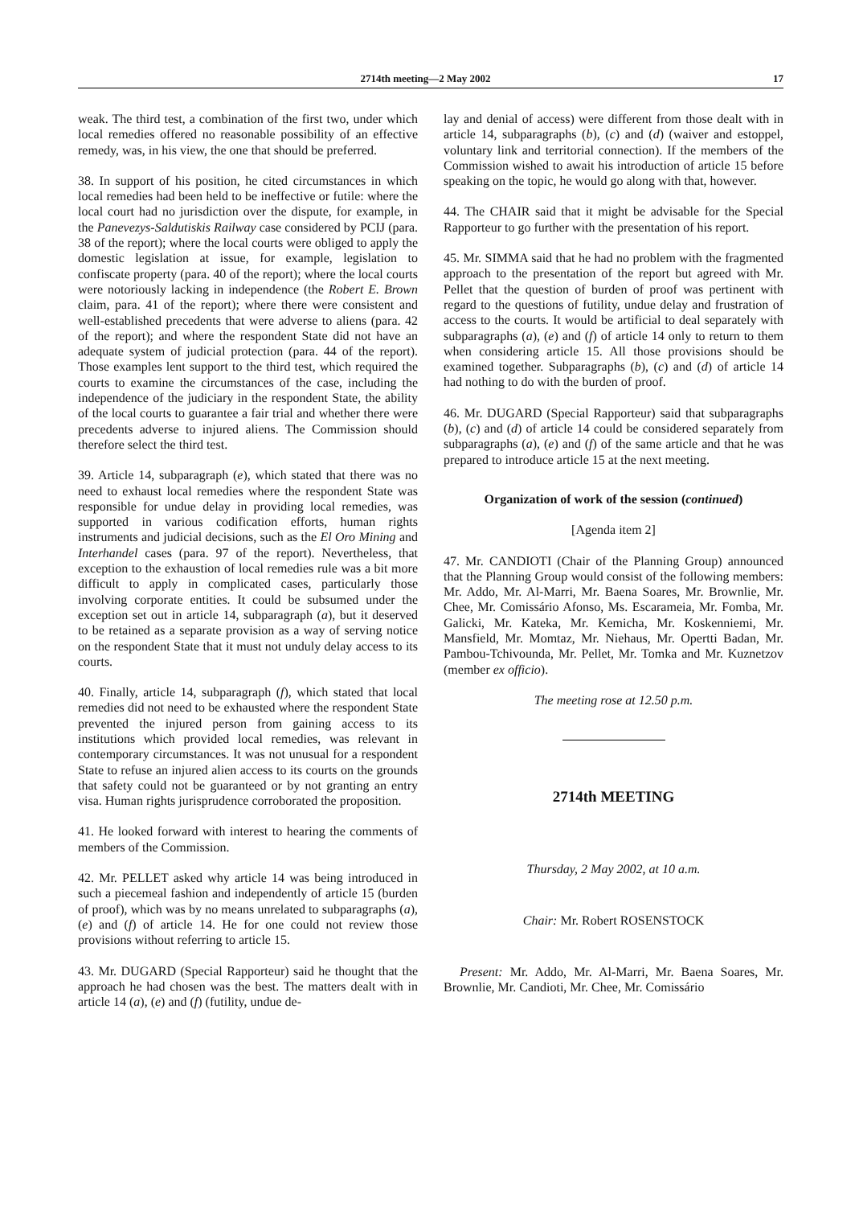2714th meeting—2 May 2002 17
weak. The third test, a combination of the first two, under which local remedies offered no reasonable possibility of an effective remedy, was, in his view, the one that should be preferred.
38. In support of his position, he cited circumstances in which local remedies had been held to be ineffective or futile: where the local court had no jurisdiction over the dispute, for example, in the Panevezys-Saldutiskis Railway case considered by PCIJ (para. 38 of the report); where the local courts were obliged to apply the domestic legislation at issue, for example, legislation to confiscate property (para. 40 of the report); where the local courts were notoriously lacking in independence (the Robert E. Brown claim, para. 41 of the report); where there were consistent and well-established precedents that were adverse to aliens (para. 42 of the report); and where the respondent State did not have an adequate system of judicial protection (para. 44 of the report). Those examples lent support to the third test, which required the courts to examine the circumstances of the case, including the independence of the judiciary in the respondent State, the ability of the local courts to guarantee a fair trial and whether there were precedents adverse to injured aliens. The Commission should therefore select the third test.
39. Article 14, subparagraph (e), which stated that there was no need to exhaust local remedies where the respondent State was responsible for undue delay in providing local remedies, was supported in various codification efforts, human rights instruments and judicial decisions, such as the El Oro Mining and Interhandel cases (para. 97 of the report). Nevertheless, that exception to the exhaustion of local remedies rule was a bit more difficult to apply in complicated cases, particularly those involving corporate entities. It could be subsumed under the exception set out in article 14, subparagraph (a), but it deserved to be retained as a separate provision as a way of serving notice on the respondent State that it must not unduly delay access to its courts.
40. Finally, article 14, subparagraph (f), which stated that local remedies did not need to be exhausted where the respondent State prevented the injured person from gaining access to its institutions which provided local remedies, was relevant in contemporary circumstances. It was not unusual for a respondent State to refuse an injured alien access to its courts on the grounds that safety could not be guaranteed or by not granting an entry visa. Human rights jurisprudence corroborated the proposition.
41. He looked forward with interest to hearing the comments of members of the Commission.
42. Mr. PELLET asked why article 14 was being introduced in such a piecemeal fashion and independently of article 15 (burden of proof), which was by no means unrelated to subparagraphs (a), (e) and (f) of article 14. He for one could not review those provisions without referring to article 15.
43. Mr. DUGARD (Special Rapporteur) said he thought that the approach he had chosen was the best. The matters dealt with in article 14 (a), (e) and (f) (futility, undue de-
lay and denial of access) were different from those dealt with in article 14, subparagraphs (b), (c) and (d) (waiver and estoppel, voluntary link and territorial connection). If the members of the Commission wished to await his introduction of article 15 before speaking on the topic, he would go along with that, however.
44. The CHAIR said that it might be advisable for the Special Rapporteur to go further with the presentation of his report.
45. Mr. SIMMA said that he had no problem with the fragmented approach to the presentation of the report but agreed with Mr. Pellet that the question of burden of proof was pertinent with regard to the questions of futility, undue delay and frustration of access to the courts. It would be artificial to deal separately with subparagraphs (a), (e) and (f) of article 14 only to return to them when considering article 15. All those provisions should be examined together. Subparagraphs (b), (c) and (d) of article 14 had nothing to do with the burden of proof.
46. Mr. DUGARD (Special Rapporteur) said that subparagraphs (b), (c) and (d) of article 14 could be considered separately from subparagraphs (a), (e) and (f) of the same article and that he was prepared to introduce article 15 at the next meeting.
Organization of work of the session (continued)
[Agenda item 2]
47. Mr. CANDIOTI (Chair of the Planning Group) announced that the Planning Group would consist of the following members: Mr. Addo, Mr. Al-Marri, Mr. Baena Soares, Mr. Brownlie, Mr. Chee, Mr. Comissário Afonso, Ms. Escarameia, Mr. Fomba, Mr. Galicki, Mr. Kateka, Mr. Kemicha, Mr. Koskenniemi, Mr. Mansfield, Mr. Momtaz, Mr. Niehaus, Mr. Opertti Badan, Mr. Pambou-Tchivounda, Mr. Pellet, Mr. Tomka and Mr. Kuznetzov (member ex officio).
The meeting rose at 12.50 p.m.
2714th MEETING
Thursday, 2 May 2002, at 10 a.m.
Chair: Mr. Robert ROSENSTOCK
Present: Mr. Addo, Mr. Al-Marri, Mr. Baena Soares, Mr. Brownlie, Mr. Candioti, Mr. Chee, Mr. Comissário